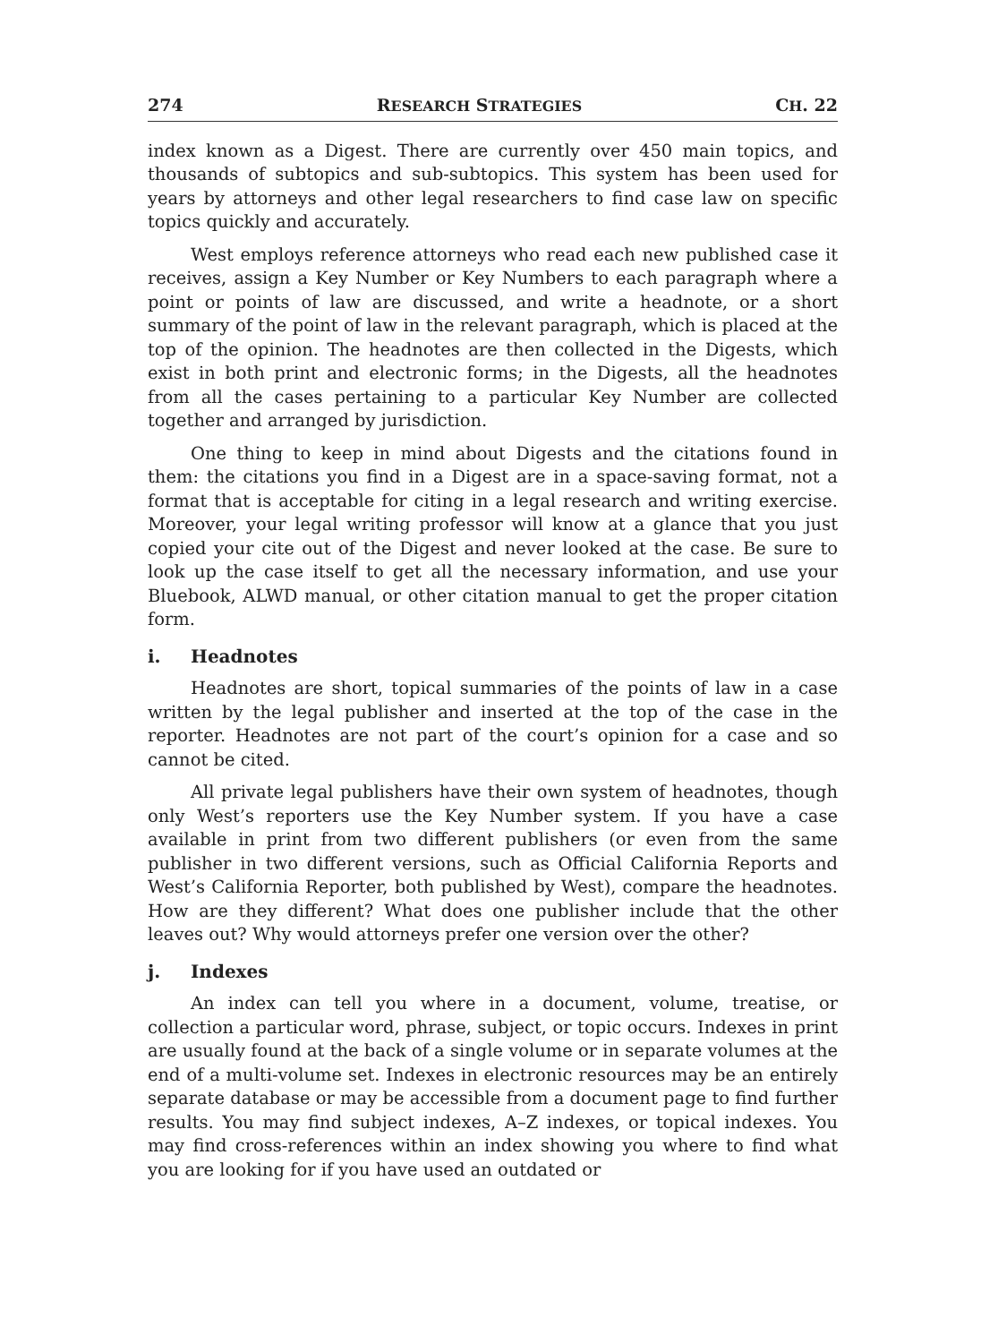274 RESEARCH STRATEGIES CH. 22
index known as a Digest. There are currently over 450 main topics, and thousands of subtopics and sub-subtopics. This system has been used for years by attorneys and other legal researchers to find case law on specific topics quickly and accurately.
West employs reference attorneys who read each new published case it receives, assign a Key Number or Key Numbers to each paragraph where a point or points of law are discussed, and write a headnote, or a short summary of the point of law in the relevant paragraph, which is placed at the top of the opinion. The headnotes are then collected in the Digests, which exist in both print and electronic forms; in the Digests, all the headnotes from all the cases pertaining to a particular Key Number are collected together and arranged by jurisdiction.
One thing to keep in mind about Digests and the citations found in them: the citations you find in a Digest are in a space-saving format, not a format that is acceptable for citing in a legal research and writing exercise. Moreover, your legal writing professor will know at a glance that you just copied your cite out of the Digest and never looked at the case. Be sure to look up the case itself to get all the necessary information, and use your Bluebook, ALWD manual, or other citation manual to get the proper citation form.
i. Headnotes
Headnotes are short, topical summaries of the points of law in a case written by the legal publisher and inserted at the top of the case in the reporter. Headnotes are not part of the court’s opinion for a case and so cannot be cited.
All private legal publishers have their own system of headnotes, though only West’s reporters use the Key Number system. If you have a case available in print from two different publishers (or even from the same publisher in two different versions, such as Official California Reports and West’s California Reporter, both published by West), compare the headnotes. How are they different? What does one publisher include that the other leaves out? Why would attorneys prefer one version over the other?
j. Indexes
An index can tell you where in a document, volume, treatise, or collection a particular word, phrase, subject, or topic occurs. Indexes in print are usually found at the back of a single volume or in separate volumes at the end of a multi-volume set. Indexes in electronic resources may be an entirely separate database or may be accessible from a document page to find further results. You may find subject indexes, A–Z indexes, or topical indexes. You may find cross-references within an index showing you where to find what you are looking for if you have used an outdated or